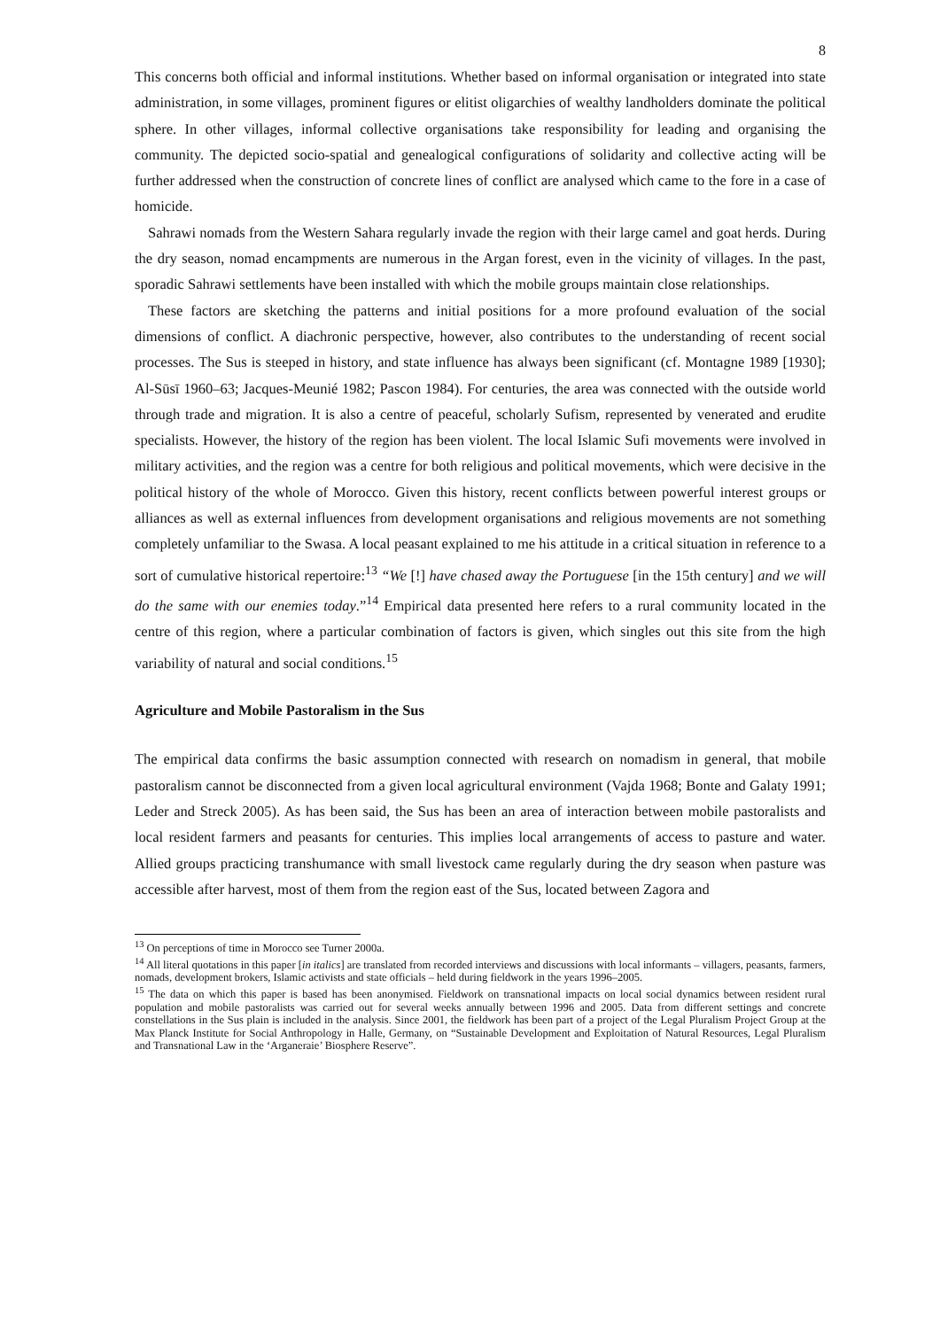8
This concerns both official and informal institutions. Whether based on informal organisation or integrated into state administration, in some villages, prominent figures or elitist oligarchies of wealthy landholders dominate the political sphere. In other villages, informal collective organisations take responsibility for leading and organising the community. The depicted socio-spatial and genealogical configurations of solidarity and collective acting will be further addressed when the construction of concrete lines of conflict are analysed which came to the fore in a case of homicide.
Sahrawi nomads from the Western Sahara regularly invade the region with their large camel and goat herds. During the dry season, nomad encampments are numerous in the Argan forest, even in the vicinity of villages. In the past, sporadic Sahrawi settlements have been installed with which the mobile groups maintain close relationships.
These factors are sketching the patterns and initial positions for a more profound evaluation of the social dimensions of conflict. A diachronic perspective, however, also contributes to the understanding of recent social processes. The Sus is steeped in history, and state influence has always been significant (cf. Montagne 1989 [1930]; Al-Sūsī 1960–63; Jacques-Meunié 1982; Pascon 1984). For centuries, the area was connected with the outside world through trade and migration. It is also a centre of peaceful, scholarly Sufism, represented by venerated and erudite specialists. However, the history of the region has been violent. The local Islamic Sufi movements were involved in military activities, and the region was a centre for both religious and political movements, which were decisive in the political history of the whole of Morocco. Given this history, recent conflicts between powerful interest groups or alliances as well as external influences from development organisations and religious movements are not something completely unfamiliar to the Swasa. A local peasant explained to me his attitude in a critical situation in reference to a sort of cumulative historical repertoire:<sup>13</sup> “We [!] have chased away the Portuguese [in the 15th century] and we will do the same with our enemies today.”<sup>14</sup> Empirical data presented here refers to a rural community located in the centre of this region, where a particular combination of factors is given, which singles out this site from the high variability of natural and social conditions.<sup>15</sup>
Agriculture and Mobile Pastoralism in the Sus
The empirical data confirms the basic assumption connected with research on nomadism in general, that mobile pastoralism cannot be disconnected from a given local agricultural environment (Vajda 1968; Bonte and Galaty 1991; Leder and Streck 2005). As has been said, the Sus has been an area of interaction between mobile pastoralists and local resident farmers and peasants for centuries. This implies local arrangements of access to pasture and water. Allied groups practicing transhumance with small livestock came regularly during the dry season when pasture was accessible after harvest, most of them from the region east of the Sus, located between Zagora and
<sup>13</sup> On perceptions of time in Morocco see Turner 2000a.
<sup>14</sup> All literal quotations in this paper [in italics] are translated from recorded interviews and discussions with local informants – villagers, peasants, farmers, nomads, development brokers, Islamic activists and state officials – held during fieldwork in the years 1996–2005.
<sup>15</sup> The data on which this paper is based has been anonymised. Fieldwork on transnational impacts on local social dynamics between resident rural population and mobile pastoralists was carried out for several weeks annually between 1996 and 2005. Data from different settings and concrete constellations in the Sus plain is included in the analysis. Since 2001, the fieldwork has been part of a project of the Legal Pluralism Project Group at the Max Planck Institute for Social Anthropology in Halle, Germany, on “Sustainable Development and Exploitation of Natural Resources, Legal Pluralism and Transnational Law in the ‘Arganeraie’ Biosphere Reserve”.